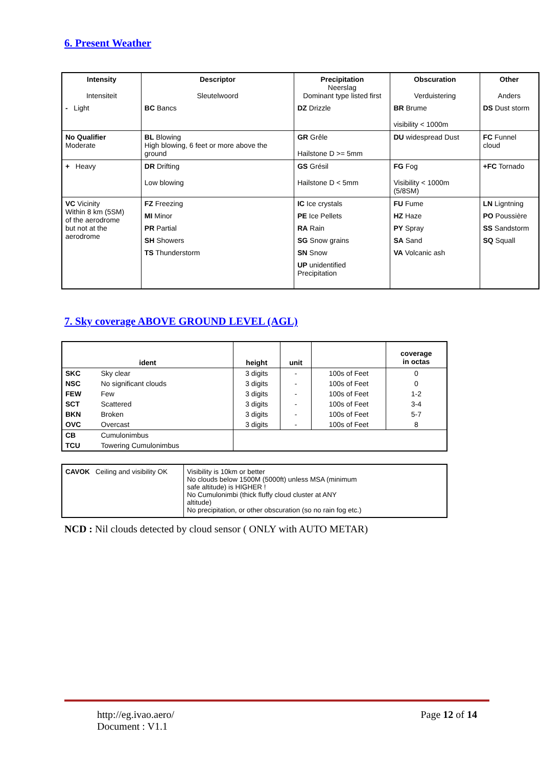6. Present Weather
| Intensity Intensiteit | Descriptor Sleutelwoord | Precipitation Neerslag Dominant type listed first | Obscuration Verduistering | Other Anders |
| --- | --- | --- | --- | --- |
| - Light | BC Bancs | DZ Drizzle | BR Brume visibility < 1000m | DS Dust storm |
| No Qualifier Moderate | BL Blowing High blowing, 6 feet or more above the ground | GR Grêle Hailstone D >= 5mm | DU widespread Dust | FC Funnel cloud |
| + Heavy | DR Drifting Low blowing | GS Grésil Hailstone D < 5mm | FG Fog Visibility < 1000m (5/8SM) | +FC Tornado |
| VC Vicinity Within 8 km (5SM) of the aerodrome but not at the aerodrome | FZ Freezing | IC Ice crystals | FU Fume | LN Ligntning |
| | MI Minor | PE Ice Pellets | HZ Haze | PO Poussière |
| | PR Partial | RA Rain | PY Spray | SS Sandstorm |
| | SH Showers | SG Snow grains | SA Sand | SQ Squall |
| | TS Thunderstorm | SN Snow | VA Volcanic ash | |
| | | UP unidentified Precipitation | | |
7. Sky coverage ABOVE GROUND LEVEL (AGL)
| ident | | height | unit | | coverage in octas |
| --- | --- | --- | --- | --- | --- |
| SKC | Sky clear | 3 digits | - | 100s of Feet | 0 |
| NSC | No significant clouds | 3 digits | - | 100s of Feet | 0 |
| FEW | Few | 3 digits | - | 100s of Feet | 1-2 |
| SCT | Scattered | 3 digits | - | 100s of Feet | 3-4 |
| BKN | Broken | 3 digits | - | 100s of Feet | 5-7 |
| OVC | Overcast | 3 digits | - | 100s of Feet | 8 |
| CB | Cumulonimbus | | | | |
| TCU | Towering Cumulonimbus | | | | |
| CAVOK Ceiling and visibility OK | Visibility is 10km or better No clouds below 1500M (5000ft) unless MSA (minimum safe altitude) is HIGHER ! No Cumulonimbi (thick fluffy cloud cluster at ANY altitude) No precipitation, or other obscuration (so no rain fog etc.) |
NCD : Nil clouds detected by cloud sensor ( ONLY with AUTO METAR)
http://eg.ivao.aero/
Document : V1.1
Page 12 of 14